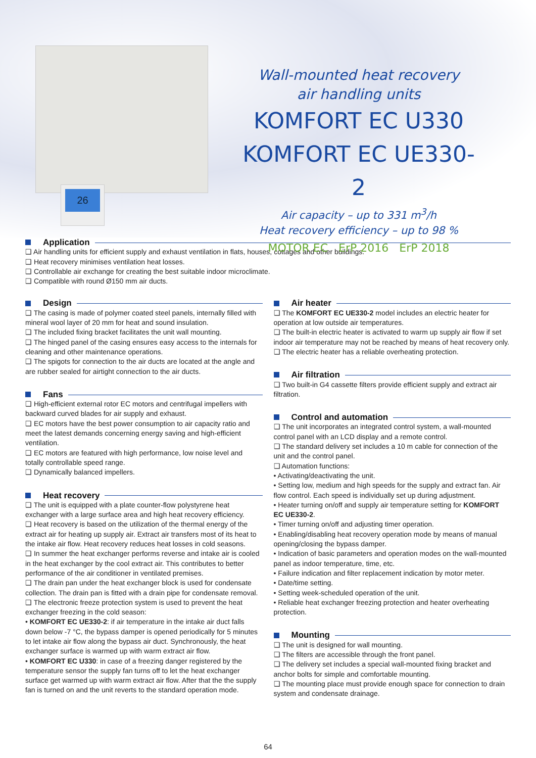26
Wall-mounted heat recovery
air handling units
KOMFORT EC U330
KOMFORT EC UE330-2
Air capacity – up to 331 m<sup>3</sup>/h
Heat recovery efficiency – up to 98 %
MOTOR EC ErP 2016 ErP 2018
Application
❑ Air handling units for efficient supply and exhaust ventilation in flats, houses, cottages and other buildings.
❑ Heat recovery minimises ventilation heat losses.
❑ Controllable air exchange for creating the best suitable indoor microclimate.
❑ Compatible with round Ø150 mm air ducts.
Design
❑ The casing is made of polymer coated steel panels, internally filled with mineral wool layer of 20 mm for heat and sound insulation.
❑ The included fixing bracket facilitates the unit wall mounting.
❑ The hinged panel of the casing ensures easy access to the internals for cleaning and other maintenance operations.
❑ The spigots for connection to the air ducts are located at the angle and are rubber sealed for airtight connection to the air ducts.
Fans
❑ High-efficient external rotor EC motors and centrifugal impellers with backward curved blades for air supply and exhaust.
❑ EC motors have the best power consumption to air capacity ratio and meet the latest demands concerning energy saving and high-efficient ventilation.
❑ EC motors are featured with high performance, low noise level and totally controllable speed range.
❑ Dynamically balanced impellers.
Heat recovery
❑ The unit is equipped with a plate counter-flow polystyrene heat exchanger with a large surface area and high heat recovery efficiency.
❑ Heat recovery is based on the utilization of the thermal energy of the extract air for heating up supply air. Extract air transfers most of its heat to the intake air flow. Heat recovery reduces heat losses in cold seasons.
❑ In summer the heat exchanger performs reverse and intake air is cooled in the heat exchanger by the cool extract air. This contributes to better performance of the air conditioner in ventilated premises.
❑ The drain pan under the heat exchanger block is used for condensate collection. The drain pan is fitted with a drain pipe for condensate removal.
❑ The electronic freeze protection system is used to prevent the heat exchanger freezing in the cold season:
• KOMFORT EC UE330-2: if air temperature in the intake air duct falls down below -7 °C, the bypass damper is opened periodically for 5 minutes to let intake air flow along the bypass air duct. Synchronously, the heat exchanger surface is warmed up with warm extract air flow.
• KOMFORT EC U330: in case of a freezing danger registered by the temperature sensor the supply fan turns off to let the heat exchanger surface get warmed up with warm extract air flow. After that the the supply fan is turned on and the unit reverts to the standard operation mode.
Air heater
❑ The KOMFORT EC UE330-2 model includes an electric heater for operation at low outside air temperatures.
❑ The built-in electric heater is activated to warm up supply air flow if set indoor air temperature may not be reached by means of heat recovery only.
❑ The electric heater has a reliable overheating protection.
Air filtration
❑ Two built-in G4 cassette filters provide efficient supply and extract air filtration.
Control and automation
❑ The unit incorporates an integrated control system, a wall-mounted control panel with an LCD display and a remote control.
❑ The standard delivery set includes a 10 m cable for connection of the unit and the control panel.
❑ Automation functions:
• Activating/deactivating the unit.
• Setting low, medium and high speeds for the supply and extract fan. Air flow control. Each speed is individually set up during adjustment.
• Heater turning on/off and supply air temperature setting for KOMFORT EC UE330-2.
• Timer turning on/off and adjusting timer operation.
• Enabling/disabling heat recovery operation mode by means of manual opening/closing the bypass damper.
• Indication of basic parameters and operation modes on the wall-mounted panel as indoor temperature, time, etc.
• Failure indication and filter replacement indication by motor meter.
• Date/time setting.
• Setting week-scheduled operation of the unit.
• Reliable heat exchanger freezing protection and heater overheating protection.
Mounting
❑ The unit is designed for wall mounting.
❑ The filters are accessible through the front panel.
❑ The delivery set includes a special wall-mounted fixing bracket and anchor bolts for simple and comfortable mounting.
❑ The mounting place must provide enough space for connection to drain system and condensate drainage.
64